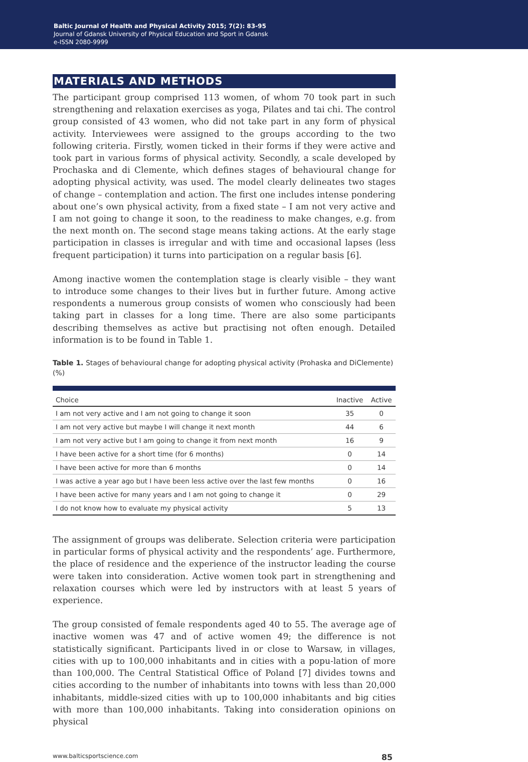Baltic Journal of Health and Physical Activity 2015; 7(2): 83-95
Journal of Gdansk University of Physical Education and Sport in Gdansk
e-ISSN 2080-9999
MATERIALS AND METHODS
The participant group comprised 113 women, of whom 70 took part in such strengthening and relaxation exercises as yoga, Pilates and tai chi. The control group consisted of 43 women, who did not take part in any form of physical activity. Interviewees were assigned to the groups according to the two following criteria. Firstly, women ticked in their forms if they were active and took part in various forms of physical activity. Secondly, a scale developed by Prochaska and di Clemente, which defines stages of behavioural change for adopting physical activity, was used. The model clearly delineates two stages of change – contemplation and action. The first one includes intense pondering about one’s own physical activity, from a fixed state – I am not very active and I am not going to change it soon, to the readiness to make changes, e.g. from the next month on. The second stage means taking actions. At the early stage participation in classes is irregular and with time and occasional lapses (less frequent participation) it turns into participation on a regular basis [6].
Among inactive women the contemplation stage is clearly visible – they want to introduce some changes to their lives but in further future. Among active respondents a numerous group consists of women who consciously had been taking part in classes for a long time. There are also some participants describing themselves as active but practising not often enough. Detailed information is to be found in Table 1.
Table 1. Stages of behavioural change for adopting physical activity (Prohaska and DiClemente) (%)
| Choice | Inactive | Active |
| --- | --- | --- |
| I am not very active and I am not going to change it soon | 35 | 0 |
| I am not very active but maybe I will change it next month | 44 | 6 |
| I am not very active but I am going to change it from next month | 16 | 9 |
| I have been active for a short time (for 6 months) | 0 | 14 |
| I have been active for more than 6 months | 0 | 14 |
| I was active a year ago but I have been less active over the last few months | 0 | 16 |
| I have been active for many years and I am not going to change it | 0 | 29 |
| I do not know how to evaluate my physical activity | 5 | 13 |
The assignment of groups was deliberate. Selection criteria were participation in particular forms of physical activity and the respondents’ age. Furthermore, the place of residence and the experience of the instructor leading the course were taken into consideration. Active women took part in strengthening and relaxation courses which were led by instructors with at least 5 years of experience.
The group consisted of female respondents aged 40 to 55. The average age of inactive women was 47 and of active women 49; the difference is not statistically significant. Participants lived in or close to Warsaw, in villages, cities with up to 100,000 inhabitants and in cities with a popu-lation of more than 100,000. The Central Statistical Office of Poland [7] divides towns and cities according to the number of inhabitants into towns with less than 20,000 inhabitants, middle-sized cities with up to 100,000 inhabitants and big cities with more than 100,000 inhabitants. Taking into consideration opinions on physical
www.balticsportscience.com 85